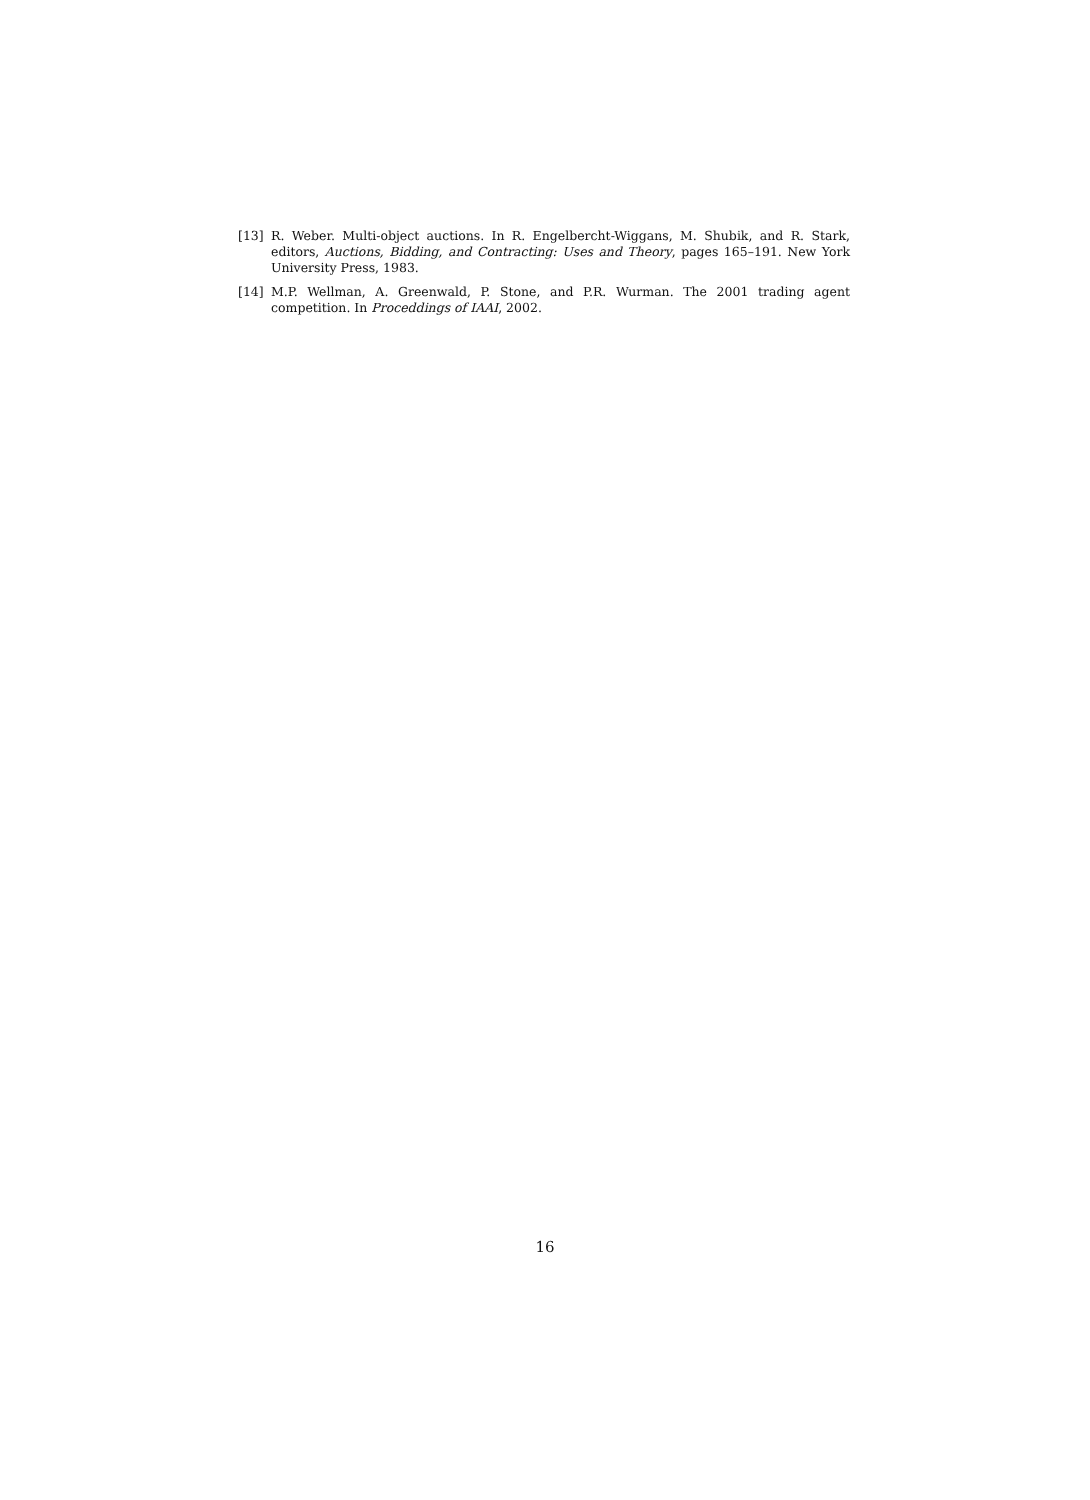[13] R. Weber. Multi-object auctions. In R. Engelbercht-Wiggans, M. Shubik, and R. Stark, editors, Auctions, Bidding, and Contracting: Uses and Theory, pages 165–191. New York University Press, 1983.
[14] M.P. Wellman, A. Greenwald, P. Stone, and P.R. Wurman. The 2001 trading agent competition. In Proceddings of IAAI, 2002.
16